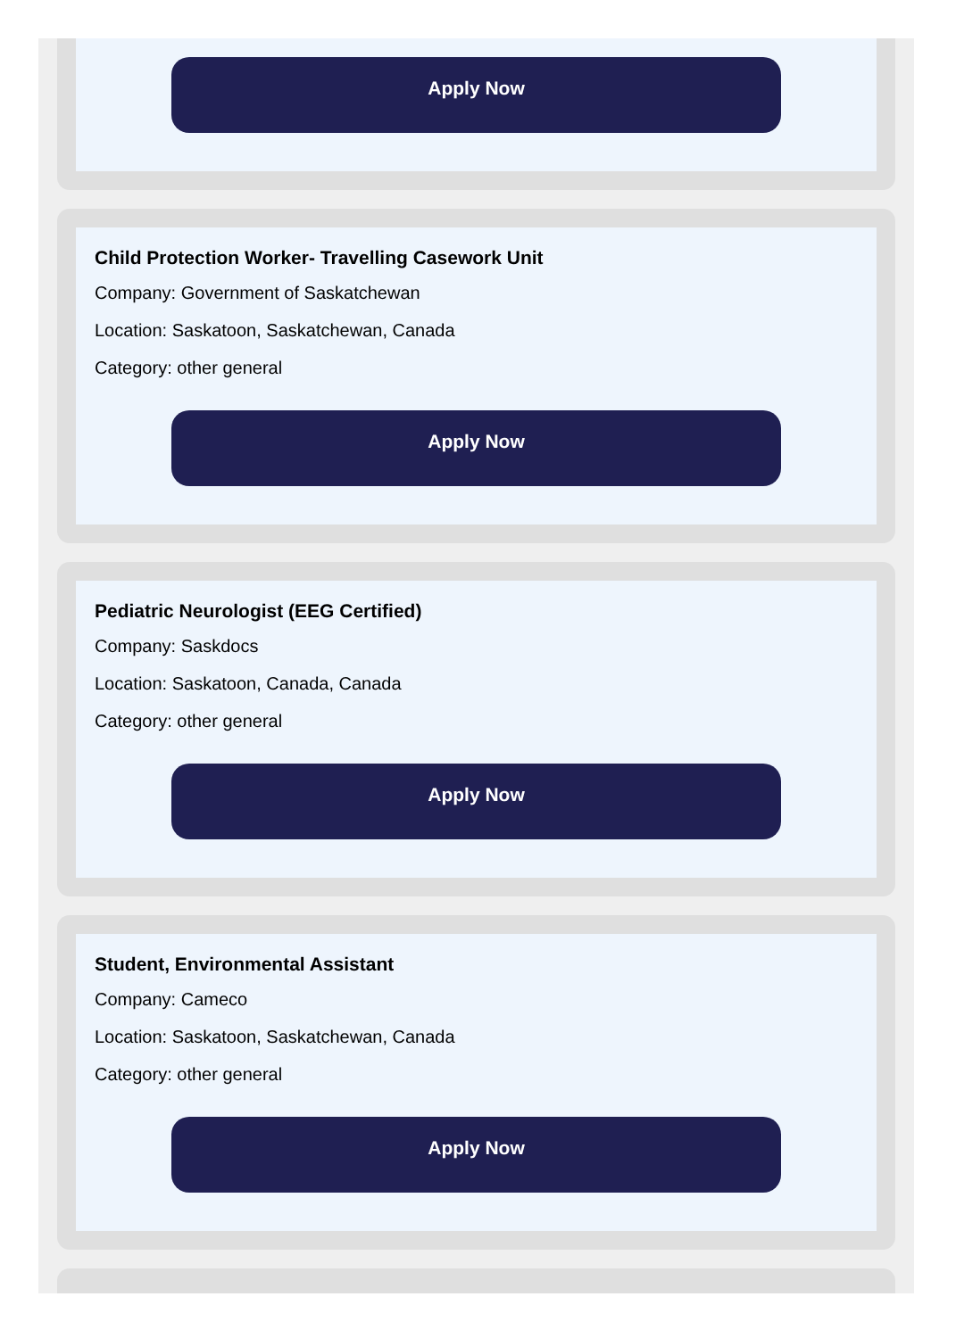Apply Now
Child Protection Worker- Travelling Casework Unit
Company: Government of Saskatchewan
Location: Saskatoon, Saskatchewan, Canada
Category: other general
Apply Now
Pediatric Neurologist (EEG Certified)
Company: Saskdocs
Location: Saskatoon, Canada, Canada
Category: other general
Apply Now
Student, Environmental Assistant
Company: Cameco
Location: Saskatoon, Saskatchewan, Canada
Category: other general
Apply Now